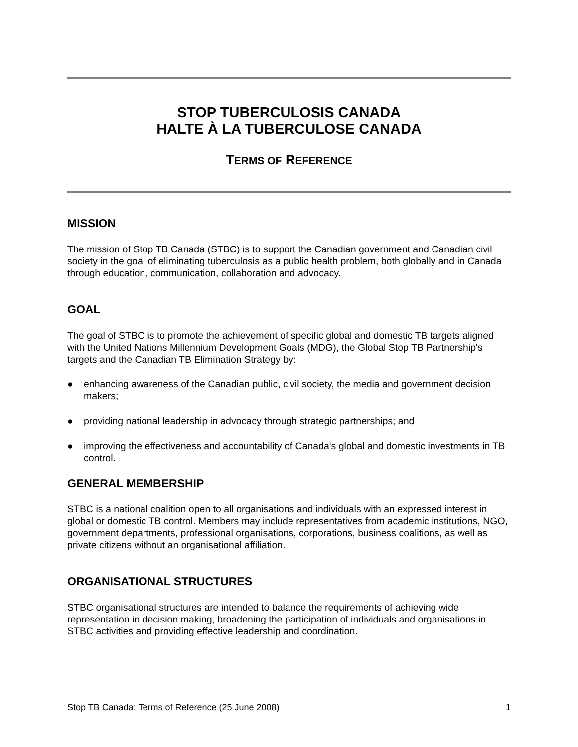STOP TUBERCULOSIS CANADA
HALTE À LA TUBERCULOSE CANADA
TERMS OF REFERENCE
MISSION
The mission of Stop TB Canada (STBC) is to support the Canadian government and Canadian civil society in the goal of eliminating tuberculosis as a public health problem, both globally and in Canada through education, communication, collaboration and advocacy.
GOAL
The goal of STBC is to promote the achievement of specific global and domestic TB targets aligned with the United Nations Millennium Development Goals (MDG), the Global Stop TB Partnership's targets and the Canadian TB Elimination Strategy by:
● enhancing awareness of the Canadian public, civil society, the media and government decision makers;
● providing national leadership in advocacy through strategic partnerships; and
● improving the effectiveness and accountability of Canada's global and domestic investments in TB control.
GENERAL MEMBERSHIP
STBC is a national coalition open to all organisations and individuals with an expressed interest in global or domestic TB control. Members may include representatives from academic institutions, NGO, government departments, professional organisations, corporations, business coalitions, as well as private citizens without an organisational affiliation.
ORGANISATIONAL STRUCTURES
STBC organisational structures are intended to balance the requirements of achieving wide representation in decision making, broadening the participation of individuals and organisations in STBC activities and providing effective leadership and coordination.
Stop TB Canada: Terms of Reference (25 June 2008) 1